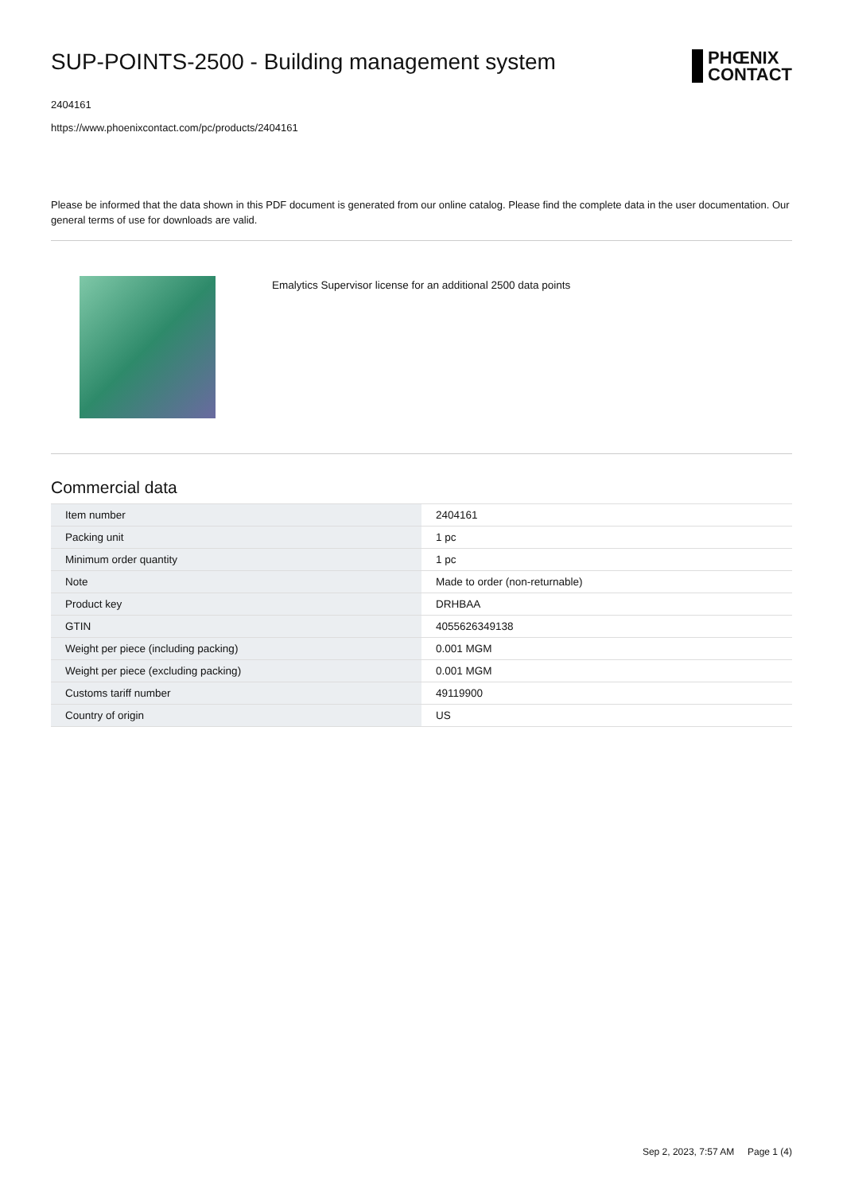SUP-POINTS-2500 - Building management system
PHŒNIX
CONTACT
2404161
https://www.phoenixcontact.com/pc/products/2404161
Please be informed that the data shown in this PDF document is generated from our online catalog. Please find the complete data in the user documentation. Our general terms of use for downloads are valid.
Emalytics Supervisor license for an additional 2500 data points
Commercial data
| Item number | 2404161 |
| Packing unit | 1 pc |
| Minimum order quantity | 1 pc |
| Note | Made to order (non-returnable) |
| Product key | DRHBAA |
| GTIN | 4055626349138 |
| Weight per piece (including packing) | 0.001 MGM |
| Weight per piece (excluding packing) | 0.001 MGM |
| Customs tariff number | 49119900 |
| Country of origin | US |
Sep 2, 2023, 7:57 AM Page 1 (4)